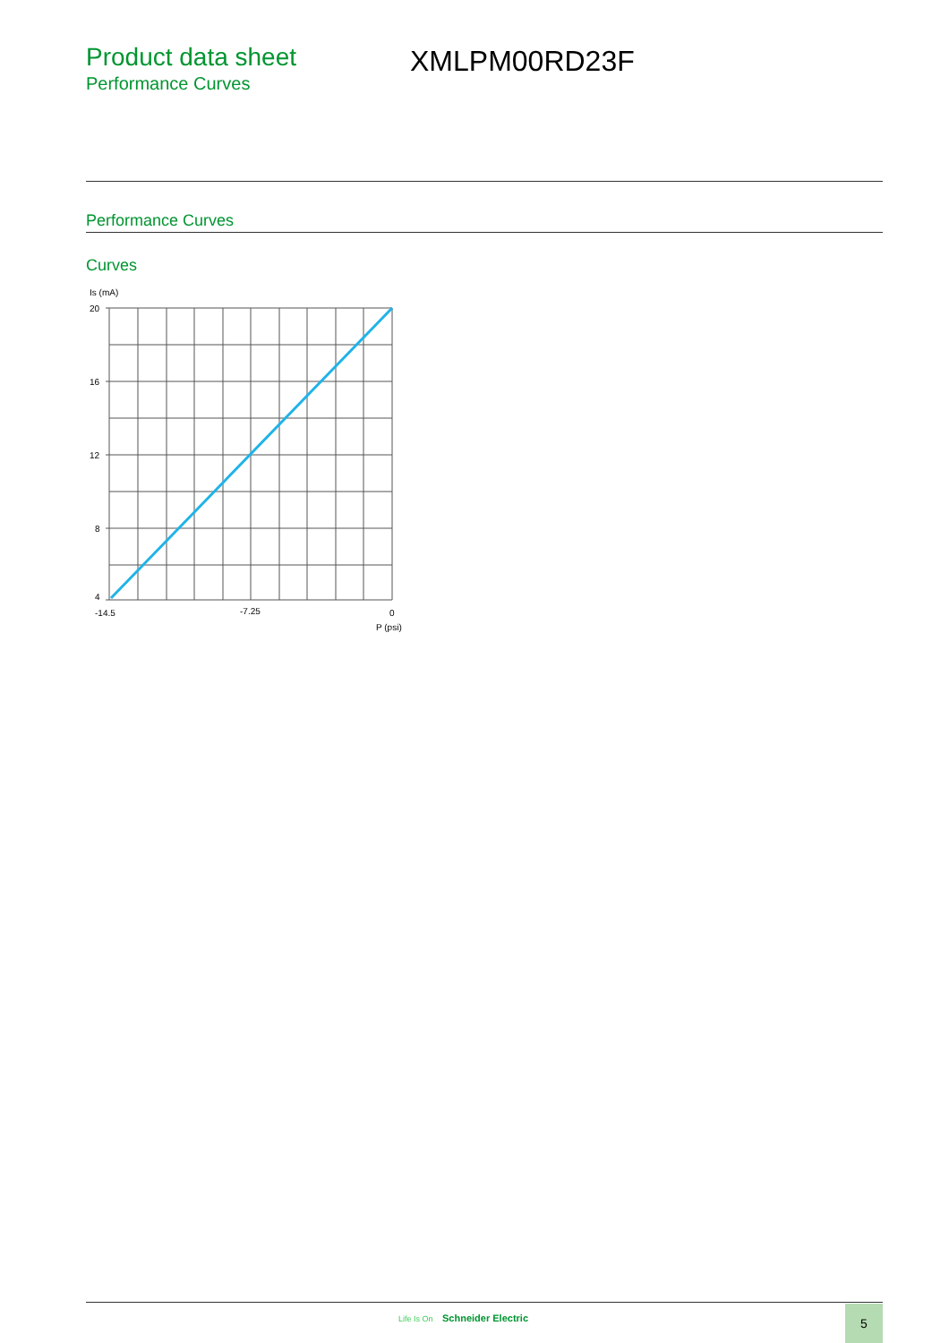Product data sheet
Performance Curves
XMLPM00RD23F
Performance Curves
Curves
Is (mA)
20
16
12
8
4
-14.5
-7.25
0
P (psi)
Life Is On Schneider Electric 5